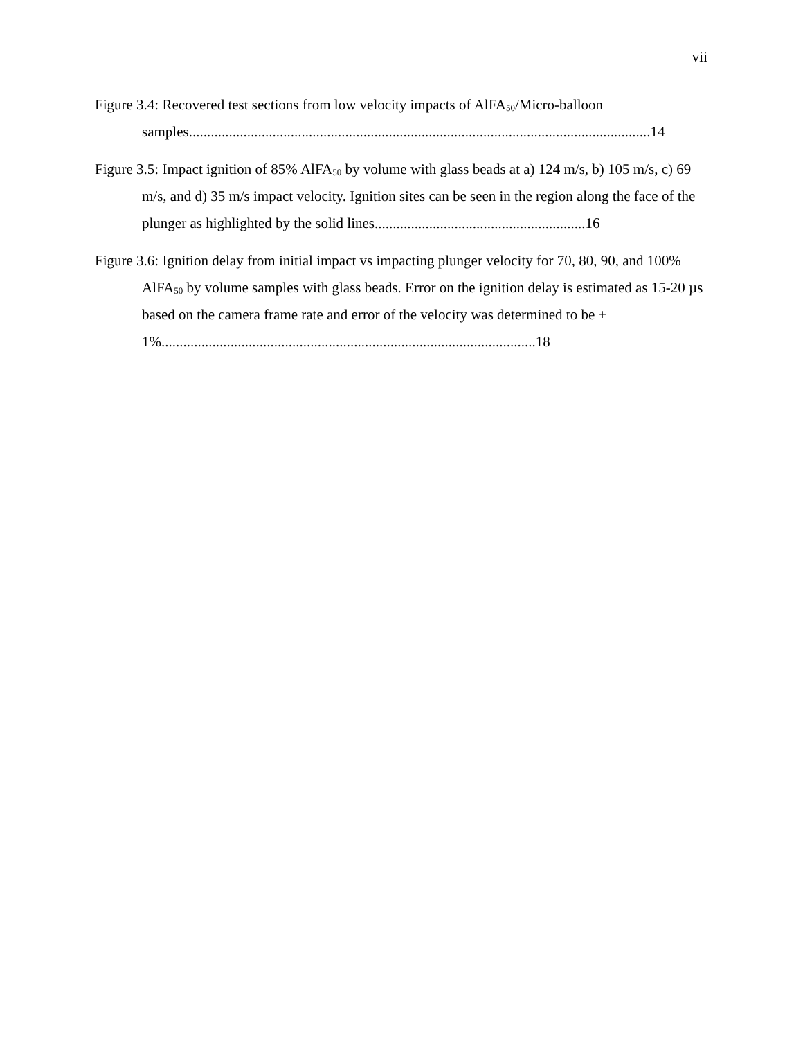vii
Figure 3.4: Recovered test sections from low velocity impacts of AlFA<sub>50</sub>/Micro-balloon samples...............................................................................................................................14
Figure 3.5: Impact ignition of 85% AlFA<sub>50</sub> by volume with glass beads at a) 124 m/s, b) 105 m/s, c) 69 m/s, and d) 35 m/s impact velocity. Ignition sites can be seen in the region along the face of the plunger as highlighted by the solid lines..........................................................16
Figure 3.6: Ignition delay from initial impact vs impacting plunger velocity for 70, 80, 90, and 100% AlFA<sub>50</sub> by volume samples with glass beads. Error on the ignition delay is estimated as 15-20 µs based on the camera frame rate and error of the velocity was determined to be ± 1%.......................................................................................................18